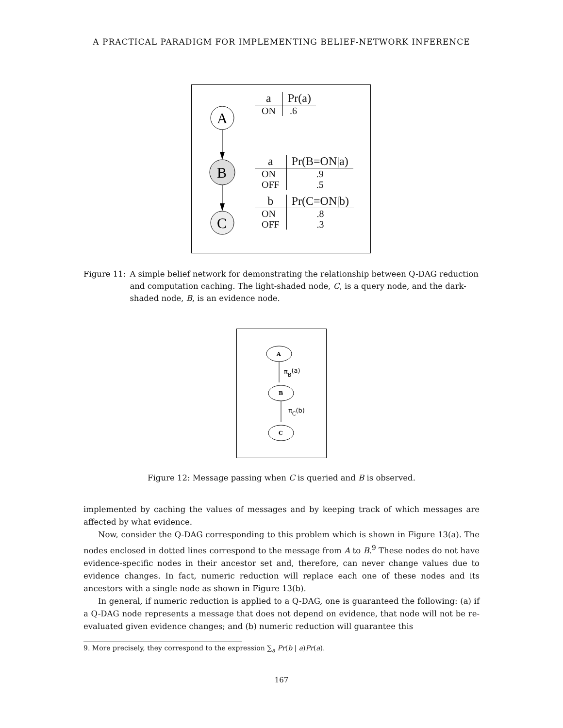A PRACTICAL PARADIGM FOR IMPLEMENTING BELIEF-NETWORK INFERENCE
A
B
C
| a | Pr(a) |
| --- | --- |
| ON | .6 |
| a | Pr(B=ON/a) |
| --- | --- |
| ON | .9 |
| OFF | .5 |
| b | Pr(C=ON/b) |
| --- | --- |
| ON | .8 |
| OFF | .3 |
Figure 11: A simple belief network for demonstrating the relationship between Q-DAG reduction and computation caching. The light-shaded node, C, is a query node, and the dark-shaded node, B, is an evidence node.
A
πB(a)
B
πC(b)
C
Figure 12: Message passing when C is queried and B is observed.
implemented by caching the values of messages and by keeping track of which messages are affected by what evidence.
Now, consider the Q-DAG corresponding to this problem which is shown in Figure 13(a). The nodes enclosed in dotted lines correspond to the message from A to B.<sup>9</sup> These nodes do not have evidence-specific nodes in their ancestor set and, therefore, can never change values due to evidence changes. In fact, numeric reduction will replace each one of these nodes and its ancestors with a single node as shown in Figure 13(b).
In general, if numeric reduction is applied to a Q-DAG, one is guaranteed the following: (a) if a Q-DAG node represents a message that does not depend on evidence, that node will not be re-evaluated given evidence changes; and (b) numeric reduction will guarantee this
9. More precisely, they correspond to the expression ∑<sub>a</sub> Pr(b | a)Pr(a).
167